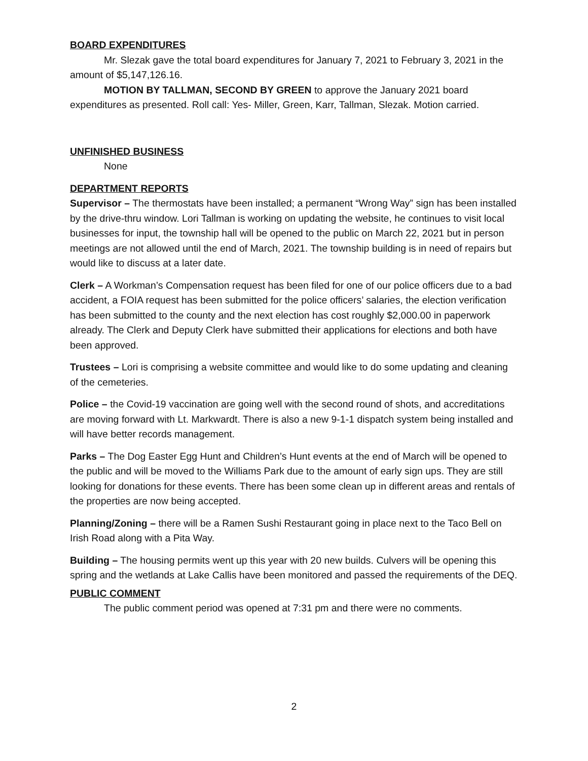BOARD EXPENDITURES
Mr. Slezak gave the total board expenditures for January 7, 2021 to February 3, 2021 in the amount of $5,147,126.16.
MOTION BY TALLMAN, SECOND BY GREEN to approve the January 2021 board expenditures as presented. Roll call: Yes- Miller, Green, Karr, Tallman, Slezak. Motion carried.
UNFINISHED BUSINESS
None
DEPARTMENT REPORTS
Supervisor – The thermostats have been installed; a permanent “Wrong Way” sign has been installed by the drive-thru window. Lori Tallman is working on updating the website, he continues to visit local businesses for input, the township hall will be opened to the public on March 22, 2021 but in person meetings are not allowed until the end of March, 2021. The township building is in need of repairs but would like to discuss at a later date.
Clerk – A Workman’s Compensation request has been filed for one of our police officers due to a bad accident, a FOIA request has been submitted for the police officers’ salaries, the election verification has been submitted to the county and the next election has cost roughly $2,000.00 in paperwork already. The Clerk and Deputy Clerk have submitted their applications for elections and both have been approved.
Trustees – Lori is comprising a website committee and would like to do some updating and cleaning of the cemeteries.
Police – the Covid-19 vaccination are going well with the second round of shots, and accreditations are moving forward with Lt. Markwardt. There is also a new 9-1-1 dispatch system being installed and will have better records management.
Parks – The Dog Easter Egg Hunt and Children’s Hunt events at the end of March will be opened to the public and will be moved to the Williams Park due to the amount of early sign ups. They are still looking for donations for these events. There has been some clean up in different areas and rentals of the properties are now being accepted.
Planning/Zoning – there will be a Ramen Sushi Restaurant going in place next to the Taco Bell on Irish Road along with a Pita Way.
Building – The housing permits went up this year with 20 new builds. Culvers will be opening this spring and the wetlands at Lake Callis have been monitored and passed the requirements of the DEQ.
PUBLIC COMMENT
The public comment period was opened at 7:31 pm and there were no comments.
2